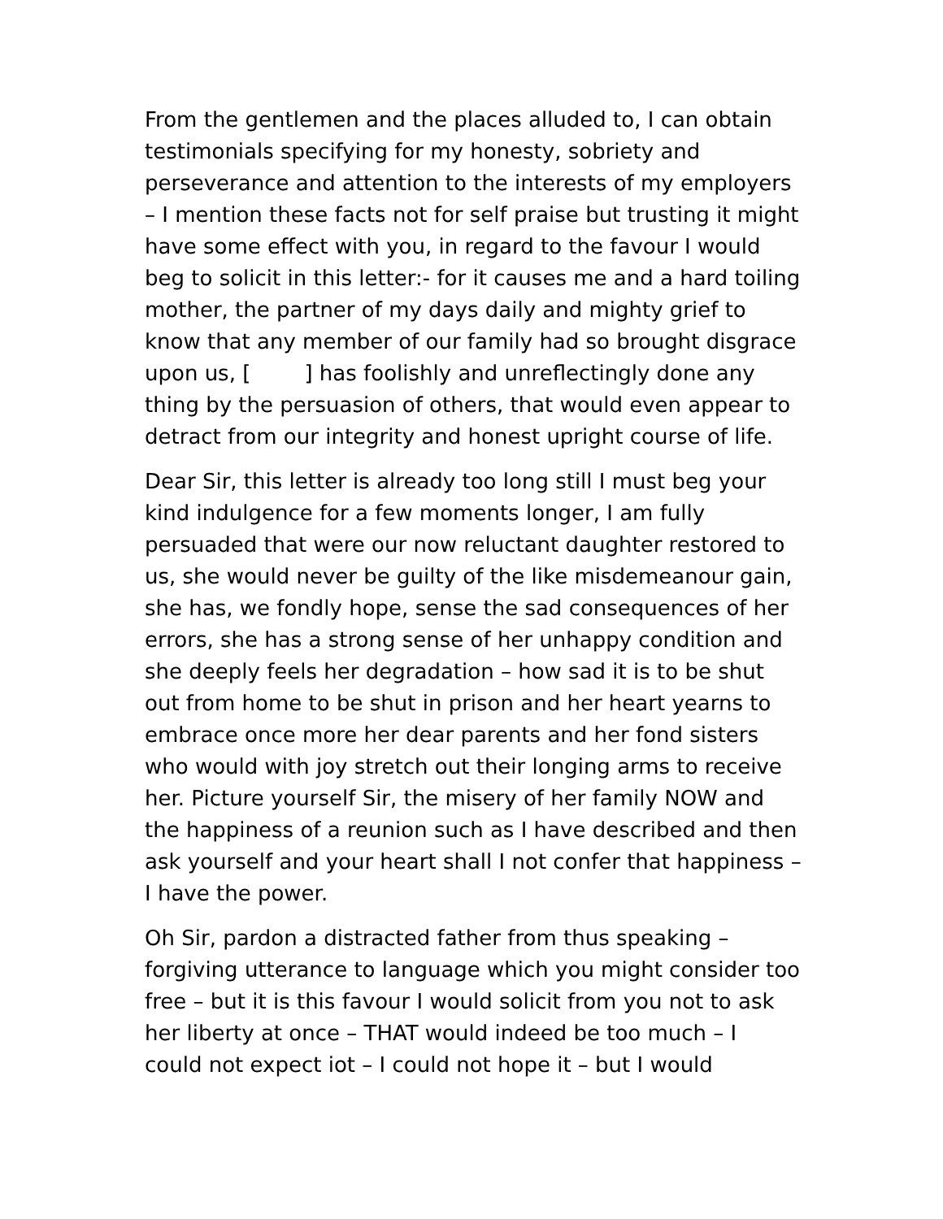From the gentlemen and the places alluded to, I can obtain testimonials specifying for my honesty, sobriety and perseverance and attention to the interests of my employers – I mention these facts not for self praise but trusting it might have some effect with you, in regard to the favour I would beg to solicit in this letter:- for it causes me and a hard toiling mother, the partner of my days daily and mighty grief to know that any member of our family had so brought disgrace upon us, [ ] has foolishly and unreflectingly done any thing by the persuasion of others, that would even appear to detract from our integrity and honest upright course of life.
Dear Sir, this letter is already too long still I must beg your kind indulgence for a few moments longer, I am fully persuaded that were our now reluctant daughter restored to us, she would never be guilty of the like misdemeanour gain, she has, we fondly hope, sense the sad consequences of her errors, she has a strong sense of her unhappy condition and she deeply feels her degradation – how sad it is to be shut out from home to be shut in prison and her heart yearns to embrace once more her dear parents and her fond sisters who would with joy stretch out their longing arms to receive her. Picture yourself Sir, the misery of her family NOW and the happiness of a reunion such as I have described and then ask yourself and your heart shall I not confer that happiness – I have the power.
Oh Sir, pardon a distracted father from thus speaking – forgiving utterance to language which you might consider too free – but it is this favour I would solicit from you not to ask her liberty at once – THAT would indeed be too much – I could not expect iot – I could not hope it – but I would